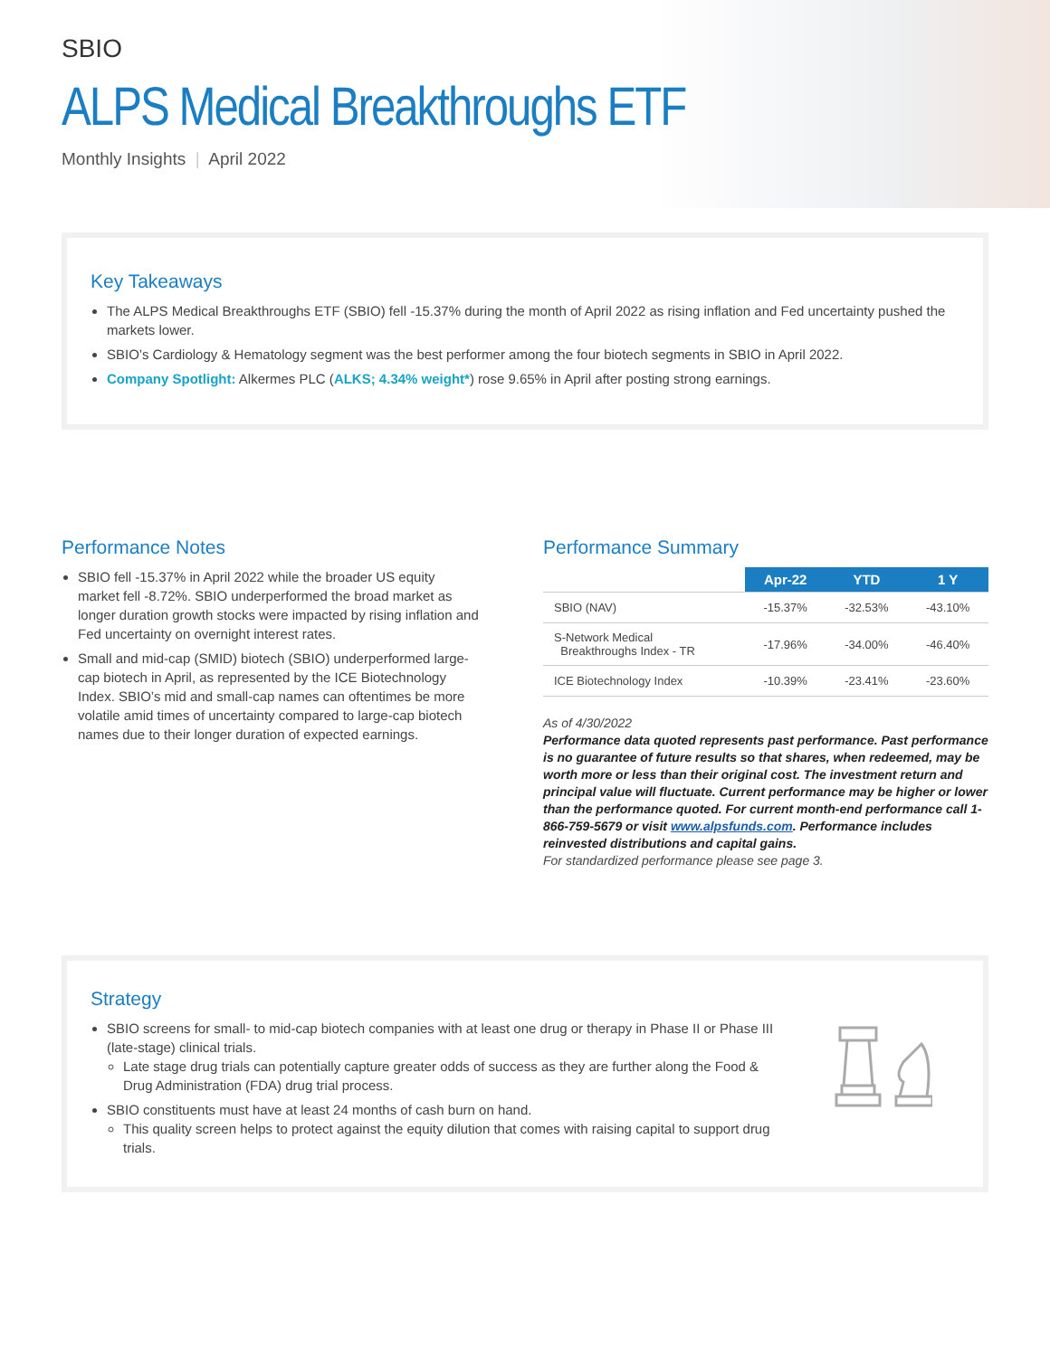SBIO
ALPS Medical Breakthroughs ETF
Monthly Insights | April 2022
Key Takeaways
The ALPS Medical Breakthroughs ETF (SBIO) fell -15.37% during the month of April 2022 as rising inflation and Fed uncertainty pushed the markets lower.
SBIO’s Cardiology & Hematology segment was the best performer among the four biotech segments in SBIO in April 2022.
Company Spotlight: Alkermes PLC (ALKS; 4.34% weight*) rose 9.65% in April after posting strong earnings.
Performance Notes
SBIO fell -15.37% in April 2022 while the broader US equity market fell -8.72%. SBIO underperformed the broad market as longer duration growth stocks were impacted by rising inflation and Fed uncertainty on overnight interest rates.
Small and mid-cap (SMID) biotech (SBIO) underperformed large-cap biotech in April, as represented by the ICE Biotechnology Index. SBIO’s mid and small-cap names can oftentimes be more volatile amid times of uncertainty compared to large-cap biotech names due to their longer duration of expected earnings.
Performance Summary
| | Apr-22 | YTD | 1 Y |
| --- | --- | --- | --- |
| SBIO (NAV) | -15.37% | -32.53% | -43.10% |
| S-Network Medical Breakthroughs Index - TR | -17.96% | -34.00% | -46.40% |
| ICE Biotechnology Index | -10.39% | -23.41% | -23.60% |
As of 4/30/2022
Performance data quoted represents past performance. Past performance is no guarantee of future results so that shares, when redeemed, may be worth more or less than their original cost. The investment return and principal value will fluctuate. Current performance may be higher or lower than the performance quoted. For current month-end performance call 1-866-759-5679 or visit www.alpsfunds.com. Performance includes reinvested distributions and capital gains.
For standardized performance please see page 3.
Strategy
SBIO screens for small- to mid-cap biotech companies with at least one drug or therapy in Phase II or Phase III (late-stage) clinical trials.
Late stage drug trials can potentially capture greater odds of success as they are further along the Food & Drug Administration (FDA) drug trial process.
SBIO constituents must have at least 24 months of cash burn on hand.
This quality screen helps to protect against the equity dilution that comes with raising capital to support drug trials.